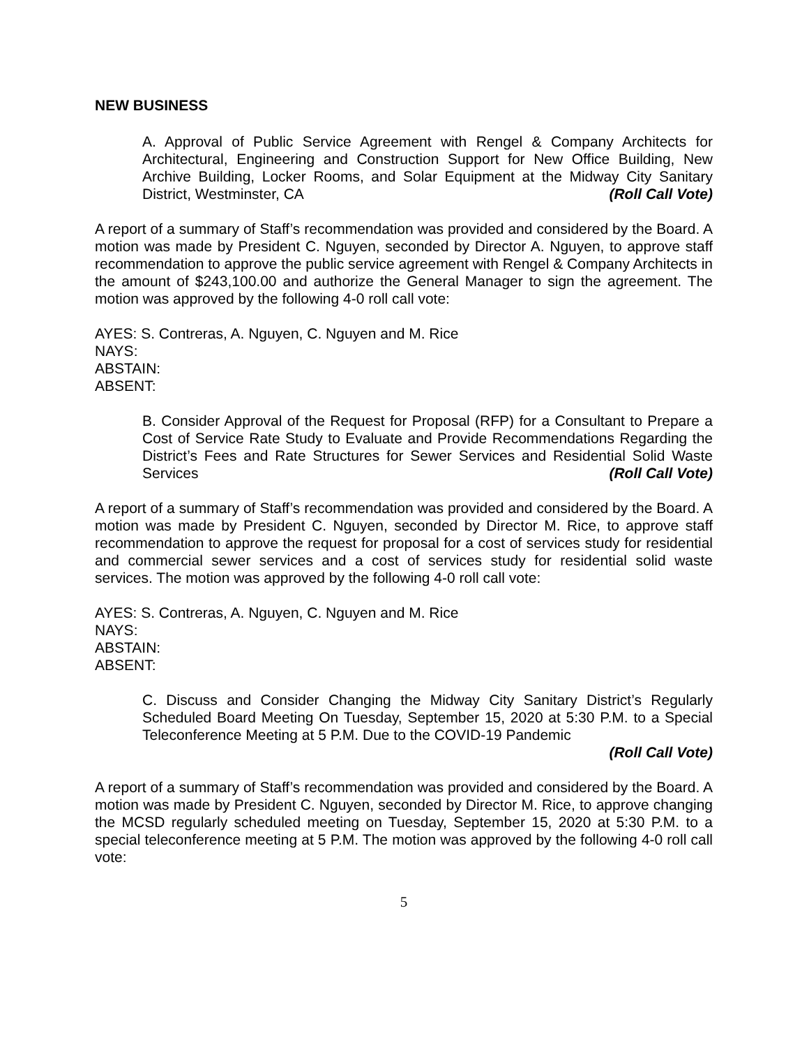NEW BUSINESS
A. Approval of Public Service Agreement with Rengel & Company Architects for Architectural, Engineering and Construction Support for New Office Building, New Archive Building, Locker Rooms, and Solar Equipment at the Midway City Sanitary District, Westminster, CA (Roll Call Vote)
A report of a summary of Staff’s recommendation was provided and considered by the Board. A motion was made by President C. Nguyen, seconded by Director A. Nguyen, to approve staff recommendation to approve the public service agreement with Rengel & Company Architects in the amount of $243,100.00 and authorize the General Manager to sign the agreement. The motion was approved by the following 4-0 roll call vote:
AYES: S. Contreras, A. Nguyen, C. Nguyen and M. Rice
NAYS:
ABSTAIN:
ABSENT:
B. Consider Approval of the Request for Proposal (RFP) for a Consultant to Prepare a Cost of Service Rate Study to Evaluate and Provide Recommendations Regarding the District’s Fees and Rate Structures for Sewer Services and Residential Solid Waste Services (Roll Call Vote)
A report of a summary of Staff’s recommendation was provided and considered by the Board. A motion was made by President C. Nguyen, seconded by Director M. Rice, to approve staff recommendation to approve the request for proposal for a cost of services study for residential and commercial sewer services and a cost of services study for residential solid waste services. The motion was approved by the following 4-0 roll call vote:
AYES: S. Contreras, A. Nguyen, C. Nguyen and M. Rice
NAYS:
ABSTAIN:
ABSENT:
C. Discuss and Consider Changing the Midway City Sanitary District’s Regularly Scheduled Board Meeting On Tuesday, September 15, 2020 at 5:30 P.M. to a Special Teleconference Meeting at 5 P.M. Due to the COVID-19 Pandemic
(Roll Call Vote)
A report of a summary of Staff’s recommendation was provided and considered by the Board. A motion was made by President C. Nguyen, seconded by Director M. Rice, to approve changing the MCSD regularly scheduled meeting on Tuesday, September 15, 2020 at 5:30 P.M. to a special teleconference meeting at 5 P.M. The motion was approved by the following 4-0 roll call vote:
5